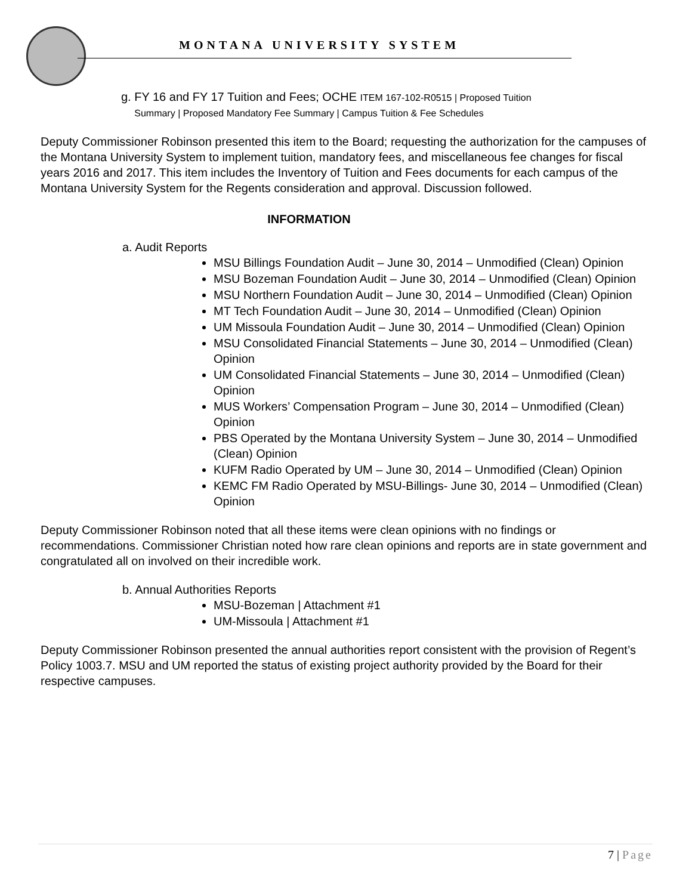MONTANA UNIVERSITY SYSTEM
g. FY 16 and FY 17 Tuition and Fees; OCHE ITEM 167-102-R0515 | Proposed Tuition
Summary | Proposed Mandatory Fee Summary | Campus Tuition & Fee Schedules
Deputy Commissioner Robinson presented this item to the Board; requesting the authorization for the campuses of the Montana University System to implement tuition, mandatory fees, and miscellaneous fee changes for fiscal years 2016 and 2017. This item includes the Inventory of Tuition and Fees documents for each campus of the Montana University System for the Regents consideration and approval. Discussion followed.
INFORMATION
a. Audit Reports
MSU Billings Foundation Audit – June 30, 2014 – Unmodified (Clean) Opinion
MSU Bozeman Foundation Audit – June 30, 2014 – Unmodified (Clean) Opinion
MSU Northern Foundation Audit – June 30, 2014 – Unmodified (Clean) Opinion
MT Tech Foundation Audit – June 30, 2014 – Unmodified (Clean) Opinion
UM Missoula Foundation Audit – June 30, 2014 – Unmodified (Clean) Opinion
MSU Consolidated Financial Statements – June 30, 2014 – Unmodified (Clean) Opinion
UM Consolidated Financial Statements – June 30, 2014 – Unmodified (Clean) Opinion
MUS Workers’ Compensation Program – June 30, 2014 – Unmodified (Clean) Opinion
PBS Operated by the Montana University System – June 30, 2014 – Unmodified (Clean) Opinion
KUFM Radio Operated by UM – June 30, 2014 – Unmodified (Clean) Opinion
KEMC FM Radio Operated by MSU-Billings- June 30, 2014 – Unmodified (Clean) Opinion
Deputy Commissioner Robinson noted that all these items were clean opinions with no findings or recommendations. Commissioner Christian noted how rare clean opinions and reports are in state government and congratulated all on involved on their incredible work.
b. Annual Authorities Reports
MSU-Bozeman | Attachment #1
UM-Missoula | Attachment #1
Deputy Commissioner Robinson presented the annual authorities report consistent with the provision of Regent’s Policy 1003.7. MSU and UM reported the status of existing project authority provided by the Board for their respective campuses.
7 | Page